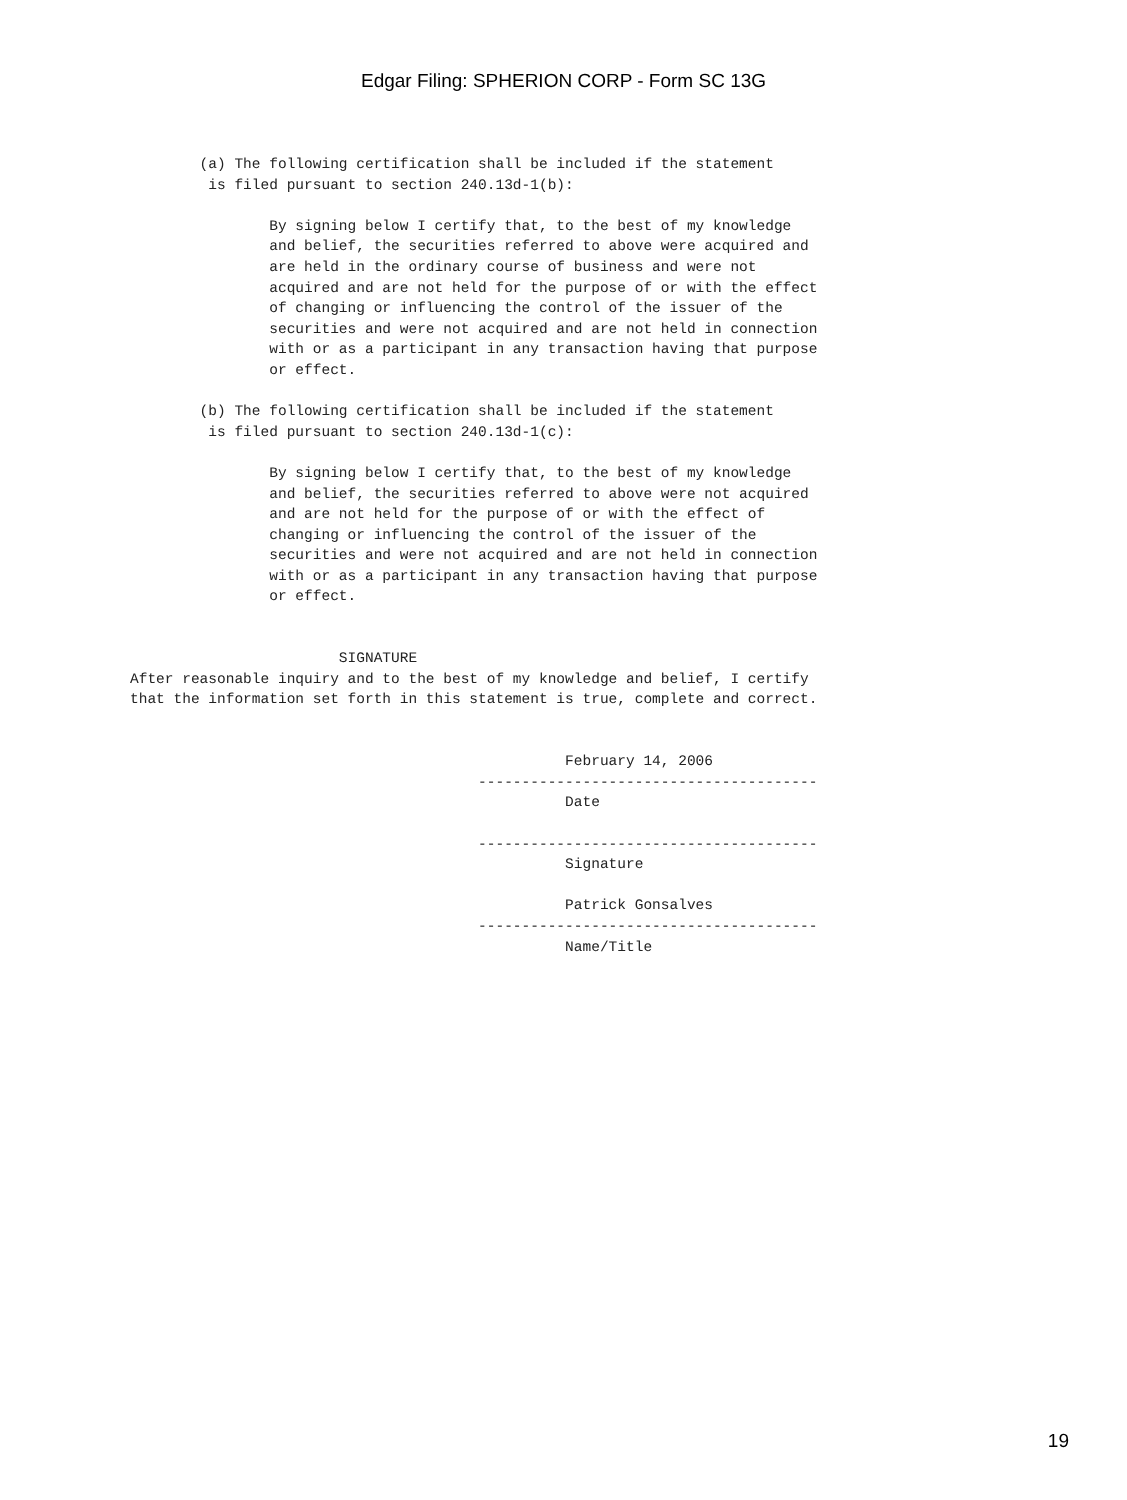Edgar Filing: SPHERION CORP - Form SC 13G
        (a) The following certification shall be included if the statement
         is filed pursuant to section 240.13d-1(b):

                By signing below I certify that, to the best of my knowledge
                and belief, the securities referred to above were acquired and
                are held in the ordinary course of business and were not
                acquired and are not held for the purpose of or with the effect
                of changing or influencing the control of the issuer of the
                securities and were not acquired and are not held in connection
                with or as a participant in any transaction having that purpose
                or effect.

        (b) The following certification shall be included if the statement
         is filed pursuant to section 240.13d-1(c):

                By signing below I certify that, to the best of my knowledge
                and belief, the securities referred to above were not acquired
                and are not held for the purpose of or with the effect of
                changing or influencing the control of the issuer of the
                securities and were not acquired and are not held in connection
                with or as a participant in any transaction having that purpose
                or effect.


                        SIGNATURE
After reasonable inquiry and to the best of my knowledge and belief, I certify
that the information set forth in this statement is true, complete and correct.


                                                  February 14, 2006
                                        ---------------------------------------
                                                  Date

                                        ---------------------------------------
                                                  Signature

                                                  Patrick Gonsalves
                                        ---------------------------------------
                                                  Name/Title
19